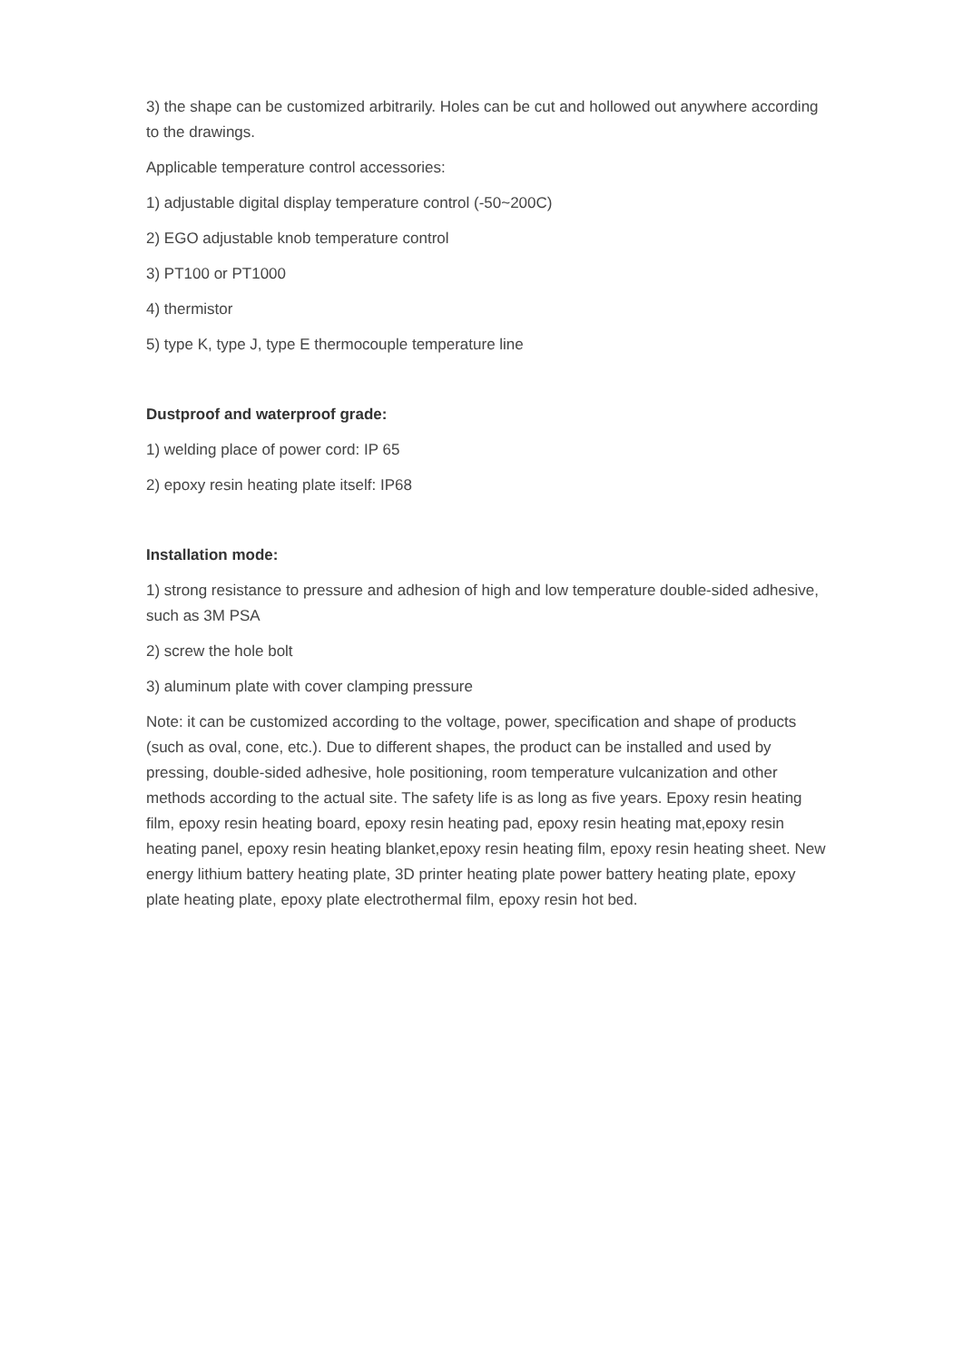3) the shape can be customized arbitrarily. Holes can be cut and hollowed out anywhere according to the drawings.
Applicable temperature control accessories:
1) adjustable digital display temperature control (-50~200C)
2) EGO adjustable knob temperature control
3) PT100 or PT1000
4) thermistor
5) type K, type J, type E thermocouple temperature line
Dustproof and waterproof grade:
1) welding place of power cord: IP 65
2) epoxy resin heating plate itself: IP68
Installation mode:
1) strong resistance to pressure and adhesion of high and low temperature double-sided adhesive, such as 3M PSA
2) screw the hole bolt
3) aluminum plate with cover clamping pressure
Note: it can be customized according to the voltage, power, specification and shape of products (such as oval, cone, etc.). Due to different shapes, the product can be installed and used by pressing, double-sided adhesive, hole positioning, room temperature vulcanization and other methods according to the actual site. The safety life is as long as five years. Epoxy resin heating film, epoxy resin heating board, epoxy resin heating pad, epoxy resin heating mat,epoxy resin heating panel, epoxy resin heating blanket,epoxy resin heating film, epoxy resin heating sheet. New energy lithium battery heating plate, 3D printer heating plate power battery heating plate, epoxy plate heating plate, epoxy plate electrothermal film, epoxy resin hot bed.